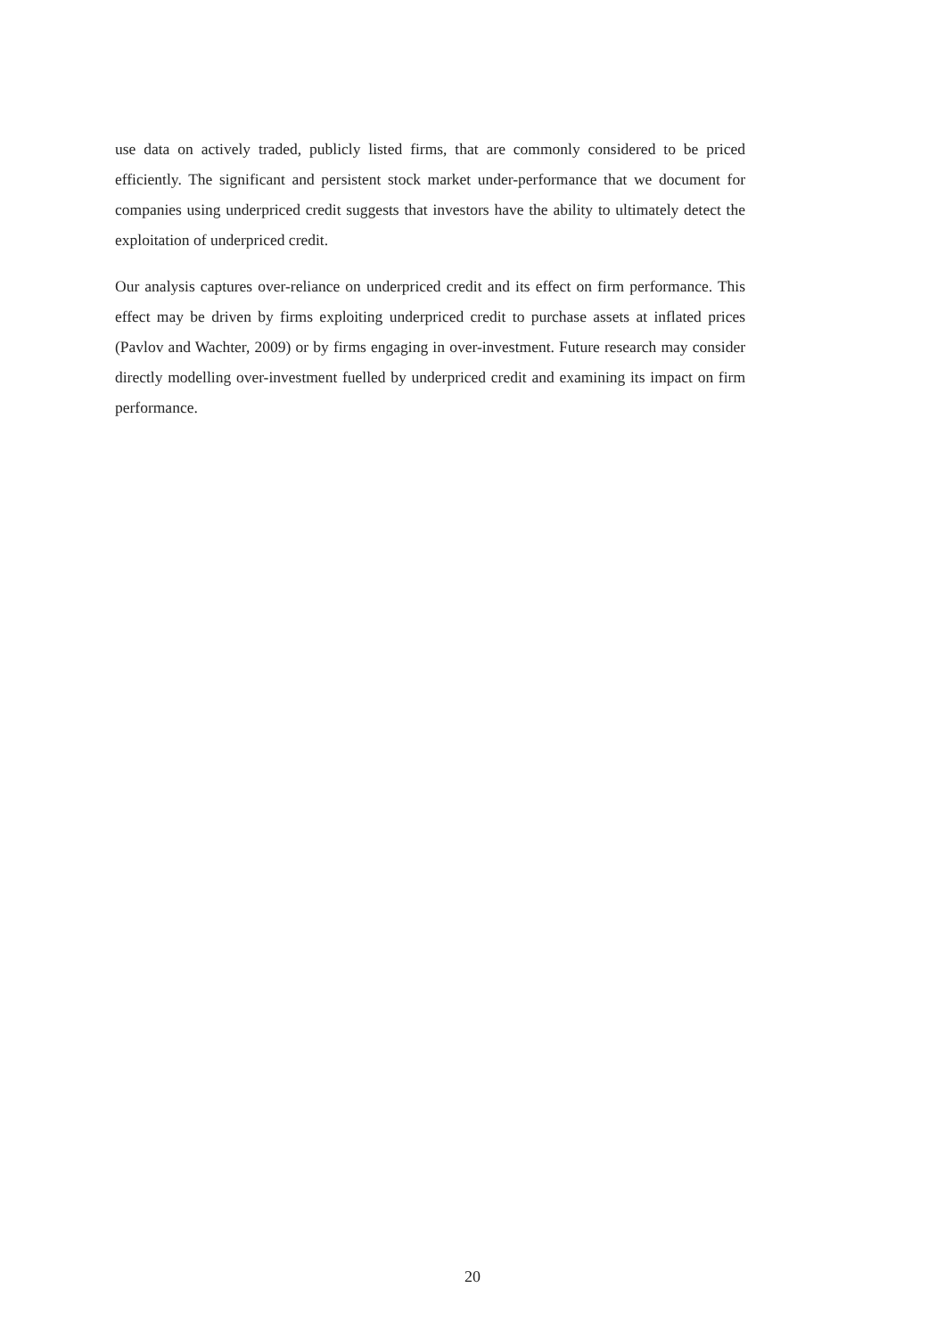use data on actively traded, publicly listed firms, that are commonly considered to be priced efficiently. The significant and persistent stock market under-performance that we document for companies using underpriced credit suggests that investors have the ability to ultimately detect the exploitation of underpriced credit.
Our analysis captures over-reliance on underpriced credit and its effect on firm performance. This effect may be driven by firms exploiting underpriced credit to purchase assets at inflated prices (Pavlov and Wachter, 2009) or by firms engaging in over-investment. Future research may consider directly modelling over-investment fuelled by underpriced credit and examining its impact on firm performance.
20